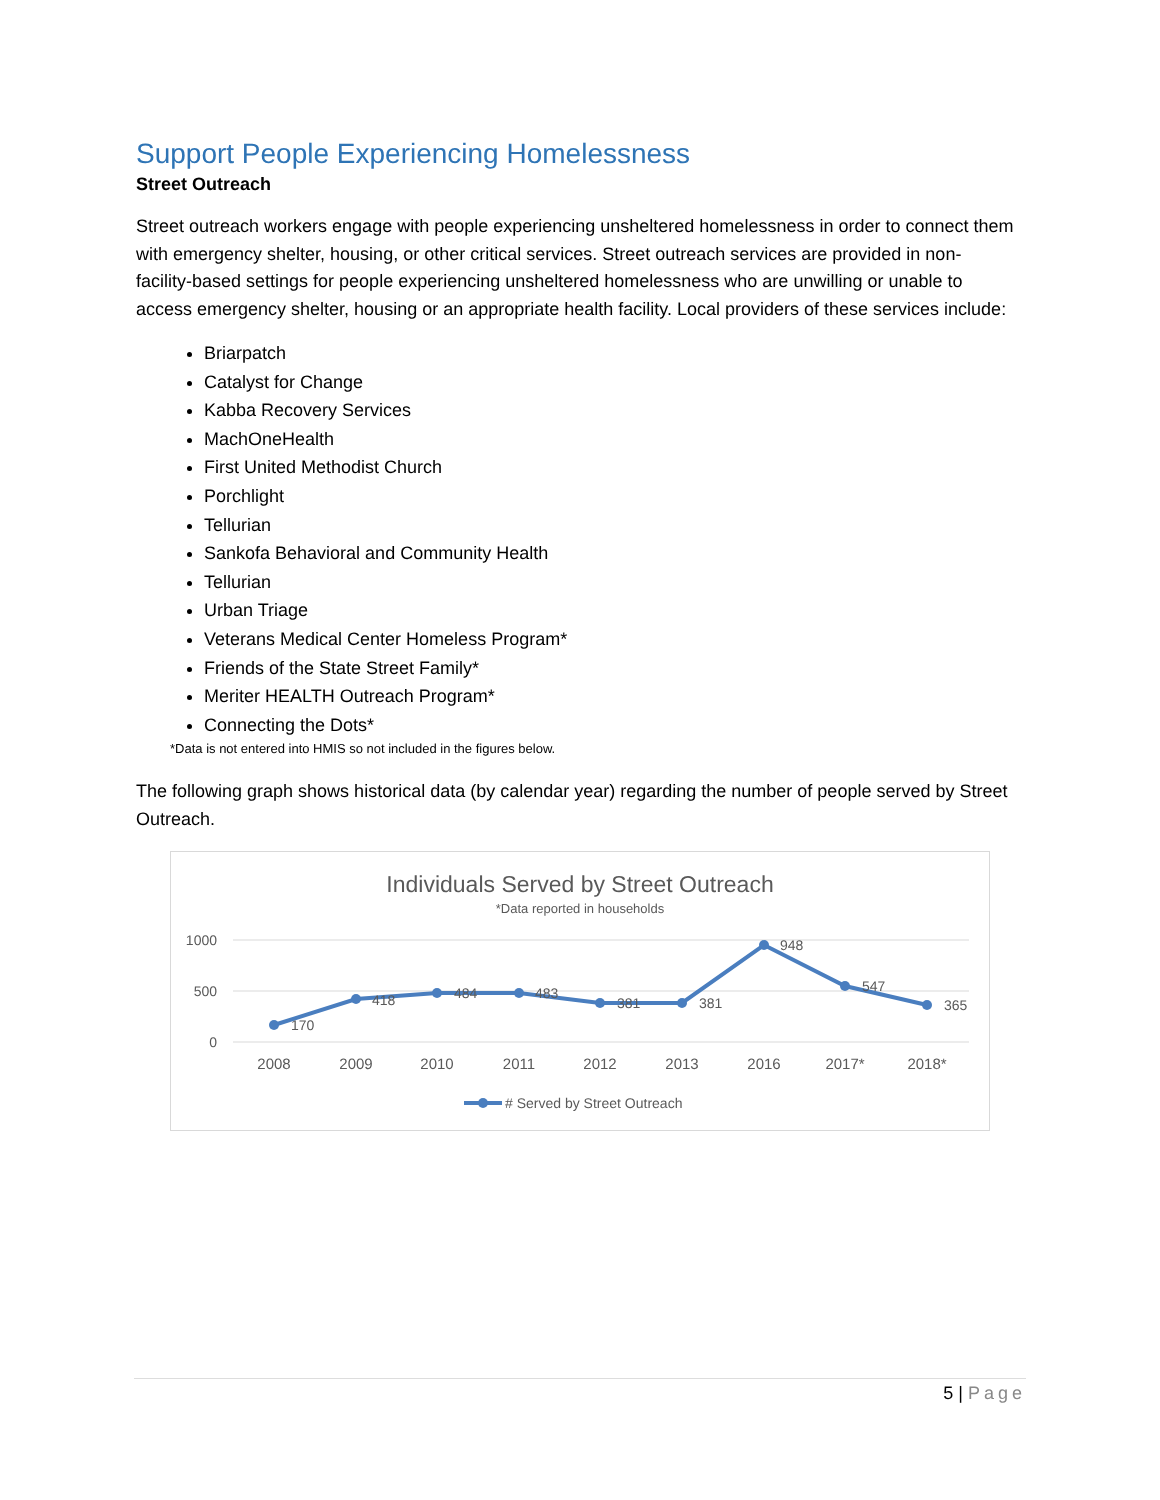Support People Experiencing Homelessness
Street Outreach
Street outreach workers engage with people experiencing unsheltered homelessness in order to connect them with emergency shelter, housing, or other critical services. Street outreach services are provided in non-facility-based settings for people experiencing unsheltered homelessness who are unwilling or unable to access emergency shelter, housing or an appropriate health facility. Local providers of these services include:
Briarpatch
Catalyst for Change
Kabba Recovery Services
MachOneHealth
First United Methodist Church
Porchlight
Tellurian
Sankofa Behavioral and Community Health
Tellurian
Urban Triage
Veterans Medical Center Homeless Program*
Friends of the State Street Family*
Meriter HEALTH Outreach Program*
Connecting the Dots*
*Data is not entered into HMIS so not included in the figures below.
The following graph shows historical data (by calendar year) regarding the number of people served by Street Outreach.
Individuals Served by Street Outreach
*Data reported in households
1000
500
0
170
418
484
483
381
381
948
547
365
2008
2009
2010
2011
2012
2013
2016
2017*
2018*
# Served by Street Outreach
5 | Page